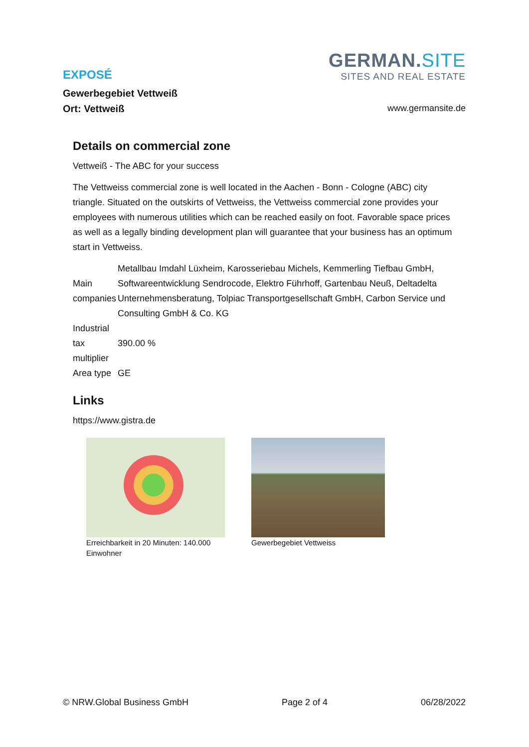EXPOSÉ
Gewerbegebiet Vettweiß
Ort: Vettweiß
GERMAN.SITE
SITES AND REAL ESTATE
www.germansite.de
Details on commercial zone
Vettweiß - The ABC for your success
The Vettweiss commercial zone is well located in the Aachen - Bonn - Cologne (ABC) city triangle. Situated on the outskirts of Vettweiss, the Vettweiss commercial zone provides your employees with numerous utilities which can be reached easily on foot. Favorable space prices as well as a legally binding development plan will guarantee that your business has an optimum start in Vettweiss.
| Main companies | Metallbau Imdahl Lüxheim, Karosseriebau Michels, Kemmerling Tiefbau GmbH, Softwareentwicklung Sendrocode, Elektro Führhoff, Gartenbau Neuß, Deltadelta Unternehmensberatung, Tolpiac Transportgesellschaft GmbH, Carbon Service und Consulting GmbH & Co. KG |
| Industrial tax multiplier | 390.00 % |
| Area type | GE |
Links
https://www.gistra.de
Erreichbarkeit in 20 Minuten: 140.000 Einwohner
Gewerbegebiet Vettweiss
© NRW.Global Business GmbH Page 2 of 4 06/28/2022